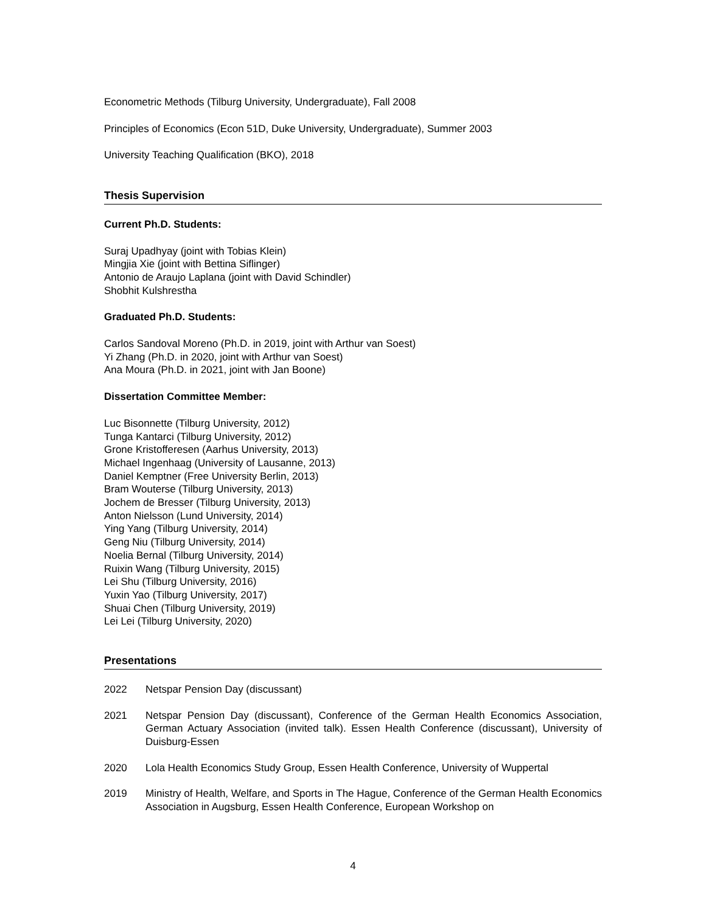Econometric Methods (Tilburg University, Undergraduate), Fall 2008
Principles of Economics (Econ 51D, Duke University, Undergraduate), Summer 2003
University Teaching Qualification (BKO), 2018
Thesis Supervision
Current Ph.D. Students:
Suraj Upadhyay (joint with Tobias Klein)
Mingjia Xie (joint with Bettina Siflinger)
Antonio de Araujo Laplana (joint with David Schindler)
Shobhit Kulshrestha
Graduated Ph.D. Students:
Carlos Sandoval Moreno (Ph.D. in 2019, joint with Arthur van Soest)
Yi Zhang (Ph.D. in 2020, joint with Arthur van Soest)
Ana Moura (Ph.D. in 2021, joint with Jan Boone)
Dissertation Committee Member:
Luc Bisonnette (Tilburg University, 2012)
Tunga Kantarci (Tilburg University, 2012)
Grone Kristofferesen (Aarhus University, 2013)
Michael Ingenhaag (University of Lausanne, 2013)
Daniel Kemptner (Free University Berlin, 2013)
Bram Wouterse (Tilburg University, 2013)
Jochem de Bresser (Tilburg University, 2013)
Anton Nielsson (Lund University, 2014)
Ying Yang (Tilburg University, 2014)
Geng Niu (Tilburg University, 2014)
Noelia Bernal (Tilburg University, 2014)
Ruixin Wang (Tilburg University, 2015)
Lei Shu (Tilburg University, 2016)
Yuxin Yao (Tilburg University, 2017)
Shuai Chen (Tilburg University, 2019)
Lei Lei (Tilburg University, 2020)
Presentations
2022 Netspar Pension Day (discussant)
2021 Netspar Pension Day (discussant), Conference of the German Health Economics Association, German Actuary Association (invited talk). Essen Health Conference (discussant), University of Duisburg-Essen
2020 Lola Health Economics Study Group, Essen Health Conference, University of Wuppertal
2019 Ministry of Health, Welfare, and Sports in The Hague, Conference of the German Health Economics Association in Augsburg, Essen Health Conference, European Workshop on
4